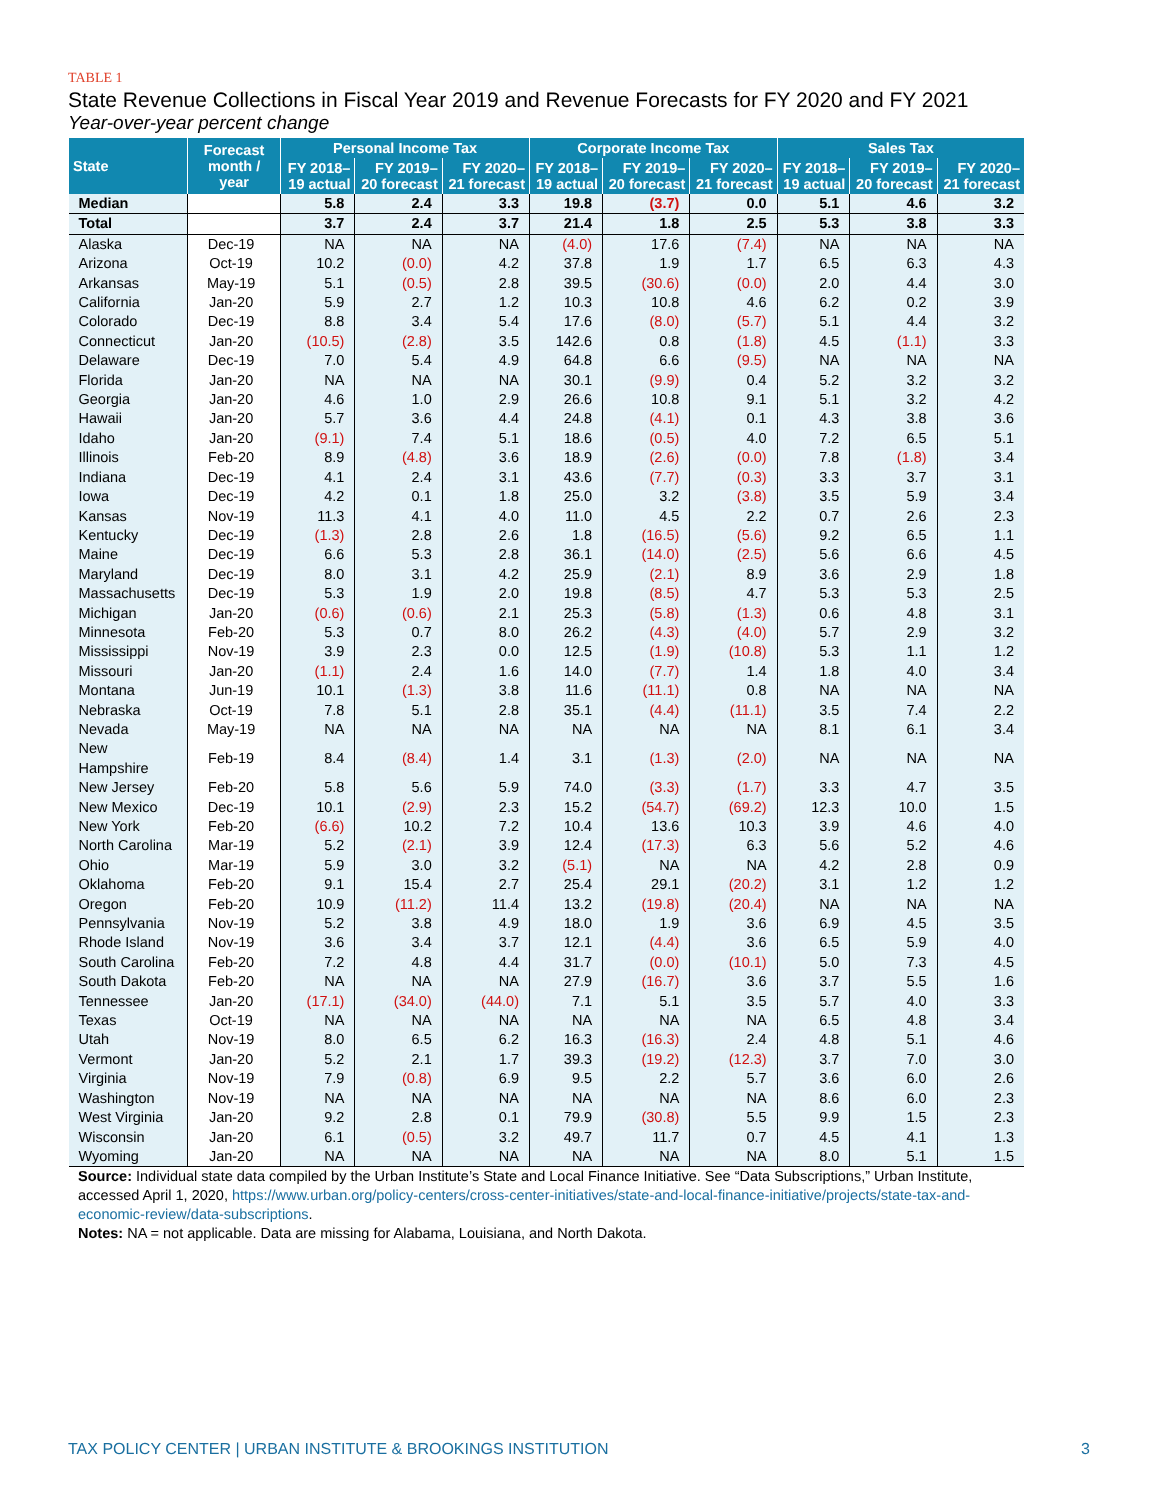TABLE 1
State Revenue Collections in Fiscal Year 2019 and Revenue Forecasts for FY 2020 and FY 2021
Year-over-year percent change
| State | Forecast month / year | Personal Income Tax | | | Corporate Income Tax | | | Sales Tax | | |
| --- | --- | --- | --- | --- | --- | --- | --- | --- | --- | --- |
| | | FY 2018–19 actual | FY 2019–20 forecast | FY 2020–21 forecast | FY 2018–19 actual | FY 2019–20 forecast | FY 2020–21 forecast | FY 2018–19 actual | FY 2019–20 forecast | FY 2020–21 forecast |
| Median | | 5.8 | 2.4 | 3.3 | 19.8 | (3.7) | 0.0 | 5.1 | 4.6 | 3.2 |
| Total | | 3.7 | 2.4 | 3.7 | 21.4 | 1.8 | 2.5 | 5.3 | 3.8 | 3.3 |
| Alaska | Dec-19 | NA | NA | NA | (4.0) | 17.6 | (7.4) | NA | NA | NA |
| Arizona | Oct-19 | 10.2 | (0.0) | 4.2 | 37.8 | 1.9 | 1.7 | 6.5 | 6.3 | 4.3 |
| Arkansas | May-19 | 5.1 | (0.5) | 2.8 | 39.5 | (30.6) | (0.0) | 2.0 | 4.4 | 3.0 |
| California | Jan-20 | 5.9 | 2.7 | 1.2 | 10.3 | 10.8 | 4.6 | 6.2 | 0.2 | 3.9 |
| Colorado | Dec-19 | 8.8 | 3.4 | 5.4 | 17.6 | (8.0) | (5.7) | 5.1 | 4.4 | 3.2 |
| Connecticut | Jan-20 | (10.5) | (2.8) | 3.5 | 142.6 | 0.8 | (1.8) | 4.5 | (1.1) | 3.3 |
| Delaware | Dec-19 | 7.0 | 5.4 | 4.9 | 64.8 | 6.6 | (9.5) | NA | NA | NA |
| Florida | Jan-20 | NA | NA | NA | 30.1 | (9.9) | 0.4 | 5.2 | 3.2 | 3.2 |
| Georgia | Jan-20 | 4.6 | 1.0 | 2.9 | 26.6 | 10.8 | 9.1 | 5.1 | 3.2 | 4.2 |
| Hawaii | Jan-20 | 5.7 | 3.6 | 4.4 | 24.8 | (4.1) | 0.1 | 4.3 | 3.8 | 3.6 |
| Idaho | Jan-20 | (9.1) | 7.4 | 5.1 | 18.6 | (0.5) | 4.0 | 7.2 | 6.5 | 5.1 |
| Illinois | Feb-20 | 8.9 | (4.8) | 3.6 | 18.9 | (2.6) | (0.0) | 7.8 | (1.8) | 3.4 |
| Indiana | Dec-19 | 4.1 | 2.4 | 3.1 | 43.6 | (7.7) | (0.3) | 3.3 | 3.7 | 3.1 |
| Iowa | Dec-19 | 4.2 | 0.1 | 1.8 | 25.0 | 3.2 | (3.8) | 3.5 | 5.9 | 3.4 |
| Kansas | Nov-19 | 11.3 | 4.1 | 4.0 | 11.0 | 4.5 | 2.2 | 0.7 | 2.6 | 2.3 |
| Kentucky | Dec-19 | (1.3) | 2.8 | 2.6 | 1.8 | (16.5) | (5.6) | 9.2 | 6.5 | 1.1 |
| Maine | Dec-19 | 6.6 | 5.3 | 2.8 | 36.1 | (14.0) | (2.5) | 5.6 | 6.6 | 4.5 |
| Maryland | Dec-19 | 8.0 | 3.1 | 4.2 | 25.9 | (2.1) | 8.9 | 3.6 | 2.9 | 1.8 |
| Massachusetts | Dec-19 | 5.3 | 1.9 | 2.0 | 19.8 | (8.5) | 4.7 | 5.3 | 5.3 | 2.5 |
| Michigan | Jan-20 | (0.6) | (0.6) | 2.1 | 25.3 | (5.8) | (1.3) | 0.6 | 4.8 | 3.1 |
| Minnesota | Feb-20 | 5.3 | 0.7 | 8.0 | 26.2 | (4.3) | (4.0) | 5.7 | 2.9 | 3.2 |
| Mississippi | Nov-19 | 3.9 | 2.3 | 0.0 | 12.5 | (1.9) | (10.8) | 5.3 | 1.1 | 1.2 |
| Missouri | Jan-20 | (1.1) | 2.4 | 1.6 | 14.0 | (7.7) | 1.4 | 1.8 | 4.0 | 3.4 |
| Montana | Jun-19 | 10.1 | (1.3) | 3.8 | 11.6 | (11.1) | 0.8 | NA | NA | NA |
| Nebraska | Oct-19 | 7.8 | 5.1 | 2.8 | 35.1 | (4.4) | (11.1) | 3.5 | 7.4 | 2.2 |
| Nevada | May-19 | NA | NA | NA | NA | NA | NA | 8.1 | 6.1 | 3.4 |
| New Hampshire | Feb-19 | 8.4 | (8.4) | 1.4 | 3.1 | (1.3) | (2.0) | NA | NA | NA |
| New Jersey | Feb-20 | 5.8 | 5.6 | 5.9 | 74.0 | (3.3) | (1.7) | 3.3 | 4.7 | 3.5 |
| New Mexico | Dec-19 | 10.1 | (2.9) | 2.3 | 15.2 | (54.7) | (69.2) | 12.3 | 10.0 | 1.5 |
| New York | Feb-20 | (6.6) | 10.2 | 7.2 | 10.4 | 13.6 | 10.3 | 3.9 | 4.6 | 4.0 |
| North Carolina | Mar-19 | 5.2 | (2.1) | 3.9 | 12.4 | (17.3) | 6.3 | 5.6 | 5.2 | 4.6 |
| Ohio | Mar-19 | 5.9 | 3.0 | 3.2 | (5.1) | NA | NA | 4.2 | 2.8 | 0.9 |
| Oklahoma | Feb-20 | 9.1 | 15.4 | 2.7 | 25.4 | 29.1 | (20.2) | 3.1 | 1.2 | 1.2 |
| Oregon | Feb-20 | 10.9 | (11.2) | 11.4 | 13.2 | (19.8) | (20.4) | NA | NA | NA |
| Pennsylvania | Nov-19 | 5.2 | 3.8 | 4.9 | 18.0 | 1.9 | 3.6 | 6.9 | 4.5 | 3.5 |
| Rhode Island | Nov-19 | 3.6 | 3.4 | 3.7 | 12.1 | (4.4) | 3.6 | 6.5 | 5.9 | 4.0 |
| South Carolina | Feb-20 | 7.2 | 4.8 | 4.4 | 31.7 | (0.0) | (10.1) | 5.0 | 7.3 | 4.5 |
| South Dakota | Feb-20 | NA | NA | NA | 27.9 | (16.7) | 3.6 | 3.7 | 5.5 | 1.6 |
| Tennessee | Jan-20 | (17.1) | (34.0) | (44.0) | 7.1 | 5.1 | 3.5 | 5.7 | 4.0 | 3.3 |
| Texas | Oct-19 | NA | NA | NA | NA | NA | NA | 6.5 | 4.8 | 3.4 |
| Utah | Nov-19 | 8.0 | 6.5 | 6.2 | 16.3 | (16.3) | 2.4 | 4.8 | 5.1 | 4.6 |
| Vermont | Jan-20 | 5.2 | 2.1 | 1.7 | 39.3 | (19.2) | (12.3) | 3.7 | 7.0 | 3.0 |
| Virginia | Nov-19 | 7.9 | (0.8) | 6.9 | 9.5 | 2.2 | 5.7 | 3.6 | 6.0 | 2.6 |
| Washington | Nov-19 | NA | NA | NA | NA | NA | NA | 8.6 | 6.0 | 2.3 |
| West Virginia | Jan-20 | 9.2 | 2.8 | 0.1 | 79.9 | (30.8) | 5.5 | 9.9 | 1.5 | 2.3 |
| Wisconsin | Jan-20 | 6.1 | (0.5) | 3.2 | 49.7 | 11.7 | 0.7 | 4.5 | 4.1 | 1.3 |
| Wyoming | Jan-20 | NA | NA | NA | NA | NA | NA | 8.0 | 5.1 | 1.5 |
Source: Individual state data compiled by the Urban Institute’s State and Local Finance Initiative. See “Data Subscriptions,” Urban Institute, accessed April 1, 2020, https://www.urban.org/policy-centers/cross-center-initiatives/state-and-local-finance-initiative/projects/state-tax-and-economic-review/data-subscriptions.
Notes: NA = not applicable. Data are missing for Alabama, Louisiana, and North Dakota.
TAX POLICY CENTER | URBAN INSTITUTE & BROOKINGS INSTITUTION 3